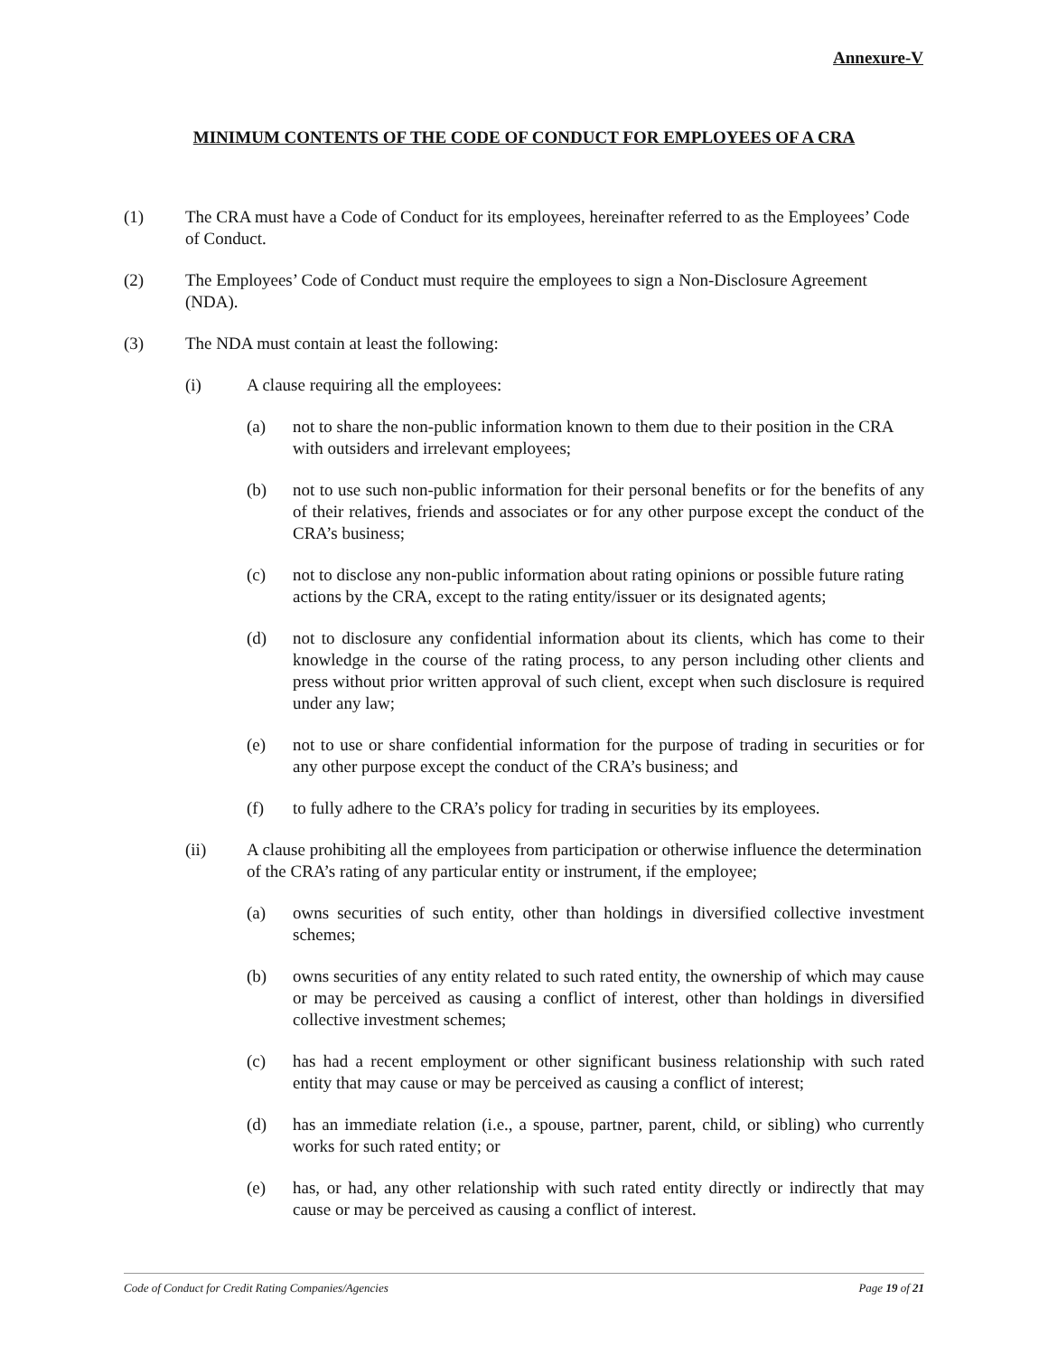Annexure-V
MINIMUM CONTENTS OF THE CODE OF CONDUCT FOR EMPLOYEES OF A CRA
(1) The CRA must have a Code of Conduct for its employees, hereinafter referred to as the Employees’ Code of Conduct.
(2) The Employees’ Code of Conduct must require the employees to sign a Non-Disclosure Agreement (NDA).
(3) The NDA must contain at least the following:
(i) A clause requiring all the employees:
(a) not to share the non-public information known to them due to their position in the CRA with outsiders and irrelevant employees;
(b) not to use such non-public information for their personal benefits or for the benefits of any of their relatives, friends and associates or for any other purpose except the conduct of the CRA’s business;
(c) not to disclose any non-public information about rating opinions or possible future rating actions by the CRA, except to the rating entity/issuer or its designated agents;
(d) not to disclosure any confidential information about its clients, which has come to their knowledge in the course of the rating process, to any person including other clients and press without prior written approval of such client, except when such disclosure is required under any law;
(e) not to use or share confidential information for the purpose of trading in securities or for any other purpose except the conduct of the CRA’s business; and
(f) to fully adhere to the CRA’s policy for trading in securities by its employees.
(ii) A clause prohibiting all the employees from participation or otherwise influence the determination of the CRA’s rating of any particular entity or instrument, if the employee;
(a) owns securities of such entity, other than holdings in diversified collective investment schemes;
(b) owns securities of any entity related to such rated entity, the ownership of which may cause or may be perceived as causing a conflict of interest, other than holdings in diversified collective investment schemes;
(c) has had a recent employment or other significant business relationship with such rated entity that may cause or may be perceived as causing a conflict of interest;
(d) has an immediate relation (i.e., a spouse, partner, parent, child, or sibling) who currently works for such rated entity; or
(e) has, or had, any other relationship with such rated entity directly or indirectly that may cause or may be perceived as causing a conflict of interest.
Code of Conduct for Credit Rating Companies/Agencies Page 19 of 21